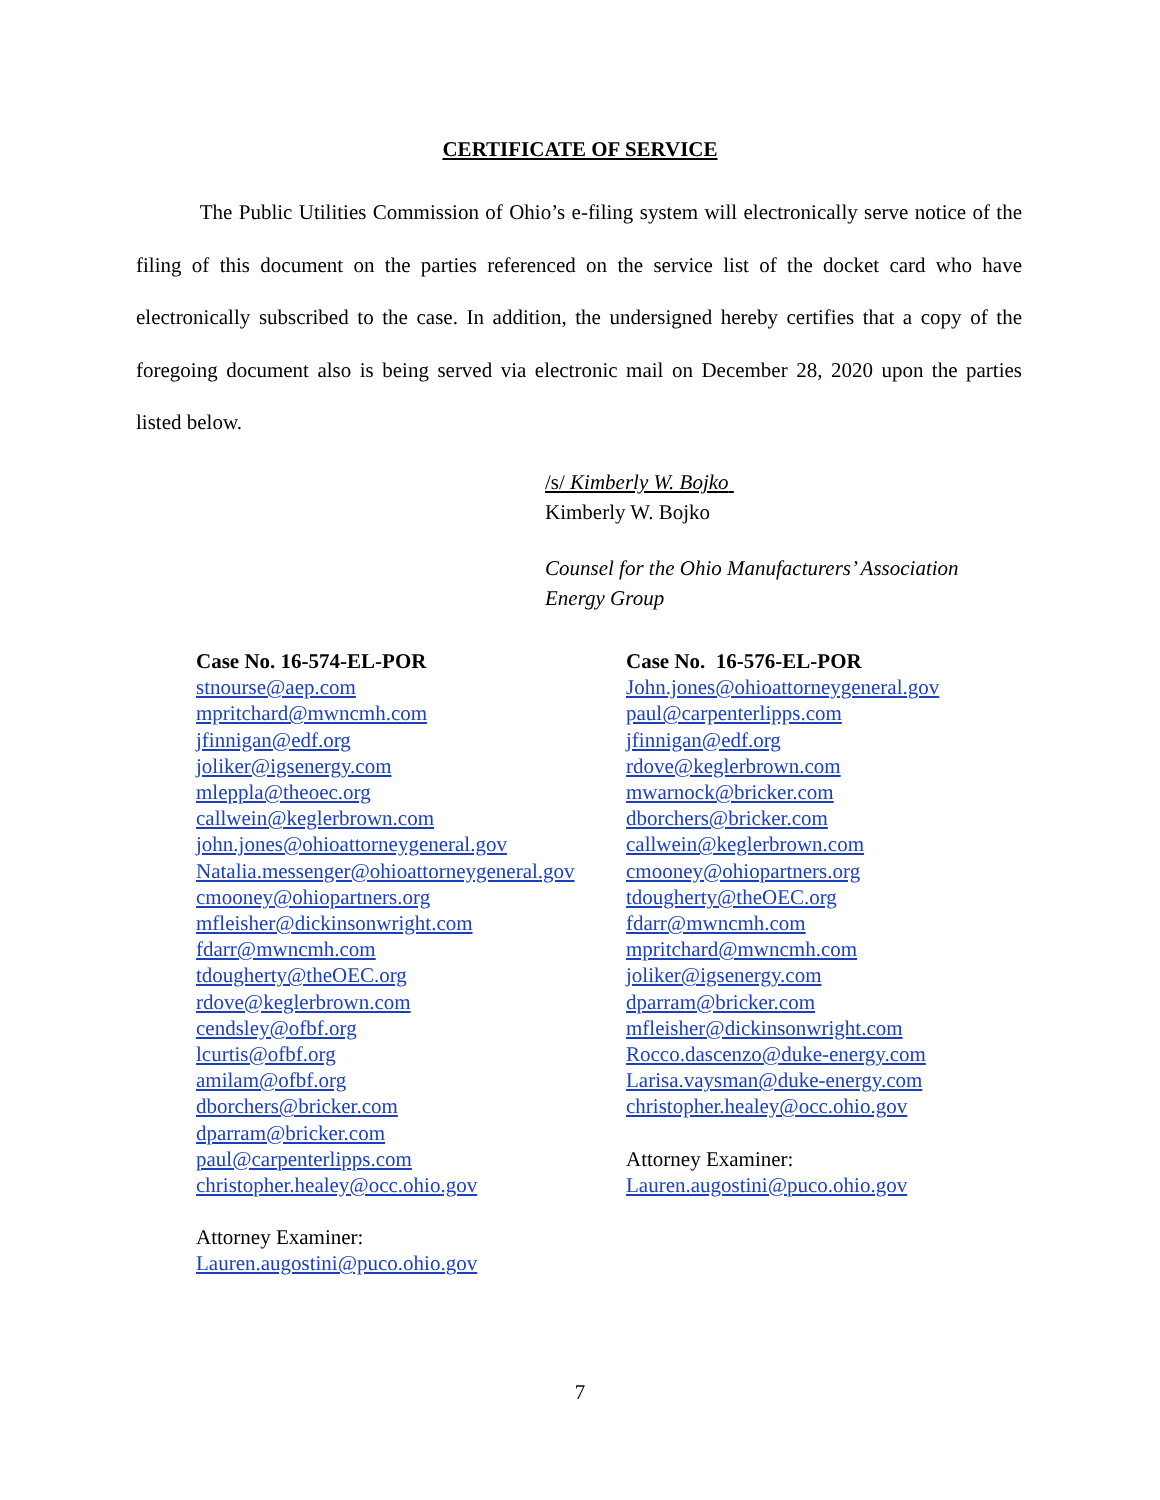CERTIFICATE OF SERVICE
The Public Utilities Commission of Ohio’s e-filing system will electronically serve notice of the filing of this document on the parties referenced on the service list of the docket card who have electronically subscribed to the case. In addition, the undersigned hereby certifies that a copy of the foregoing document also is being served via electronic mail on December 28, 2020 upon the parties listed below.
/s/ Kimberly W. Bojko
Kimberly W. Bojko
Counsel for the Ohio Manufacturers’ Association
Energy Group
Case No. 16-574-EL-POR
stnourse@aep.com
mpritchard@mwncmh.com
jfinnigan@edf.org
joliker@igsenergy.com
mleppla@theoec.org
callwein@keglerbrown.com
john.jones@ohioattorneygeneral.gov
Natalia.messenger@ohioattorneygeneral.gov
cmooney@ohiopartners.org
mfleisher@dickinsonwright.com
fdarr@mwncmh.com
tdougherty@theOEC.org
rdove@keglerbrown.com
cendsley@ofbf.org
lcurtis@ofbf.org
amilam@ofbf.org
dborchers@bricker.com
dparram@bricker.com
paul@carpenterlipps.com
christopher.healey@occ.ohio.gov
Attorney Examiner:
Lauren.augostini@puco.ohio.gov
Case No. 16-576-EL-POR
John.jones@ohioattorneygeneral.gov
paul@carpenterlipps.com
jfinnigan@edf.org
rdove@keglerbrown.com
mwarnock@bricker.com
dborchers@bricker.com
callwein@keglerbrown.com
cmooney@ohiopartners.org
tdougherty@theOEC.org
fdarr@mwncmh.com
mpritchard@mwncmh.com
joliker@igsenergy.com
dparram@bricker.com
mfleisher@dickinsonwright.com
Rocco.dascenzo@duke-energy.com
Larisa.vaysman@duke-energy.com
christopher.healey@occ.ohio.gov
Attorney Examiner:
Lauren.augostini@puco.ohio.gov
7